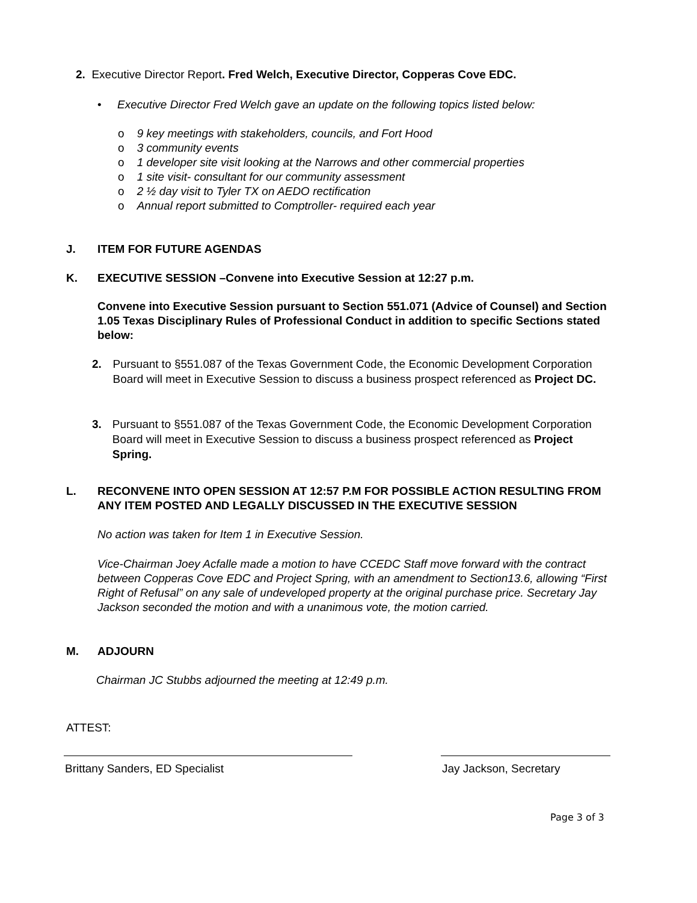2. Executive Director Report. Fred Welch, Executive Director, Copperas Cove EDC.
• Executive Director Fred Welch gave an update on the following topics listed below:
o 9 key meetings with stakeholders, councils, and Fort Hood
o 3 community events
o 1 developer site visit looking at the Narrows and other commercial properties
o 1 site visit- consultant for our community assessment
o 2 ½ day visit to Tyler TX on AEDO rectification
o Annual report submitted to Comptroller- required each year
J. ITEM FOR FUTURE AGENDAS
K. EXECUTIVE SESSION –Convene into Executive Session at 12:27 p.m.
Convene into Executive Session pursuant to Section 551.071 (Advice of Counsel) and Section 1.05 Texas Disciplinary Rules of Professional Conduct in addition to specific Sections stated below:
2. Pursuant to §551.087 of the Texas Government Code, the Economic Development Corporation Board will meet in Executive Session to discuss a business prospect referenced as Project DC.
3. Pursuant to §551.087 of the Texas Government Code, the Economic Development Corporation Board will meet in Executive Session to discuss a business prospect referenced as Project Spring.
L. RECONVENE INTO OPEN SESSION AT 12:57 P.M FOR POSSIBLE ACTION RESULTING FROM ANY ITEM POSTED AND LEGALLY DISCUSSED IN THE EXECUTIVE SESSION
No action was taken for Item 1 in Executive Session.
Vice-Chairman Joey Acfalle made a motion to have CCEDC Staff move forward with the contract between Copperas Cove EDC and Project Spring, with an amendment to Section13.6, allowing “First Right of Refusal” on any sale of undeveloped property at the original purchase price. Secretary Jay Jackson seconded the motion and with a unanimous vote, the motion carried.
M. ADJOURN
Chairman JC Stubbs adjourned the meeting at 12:49 p.m.
ATTEST:
Brittany Sanders, ED Specialist
Jay Jackson, Secretary
Page 3 of 3